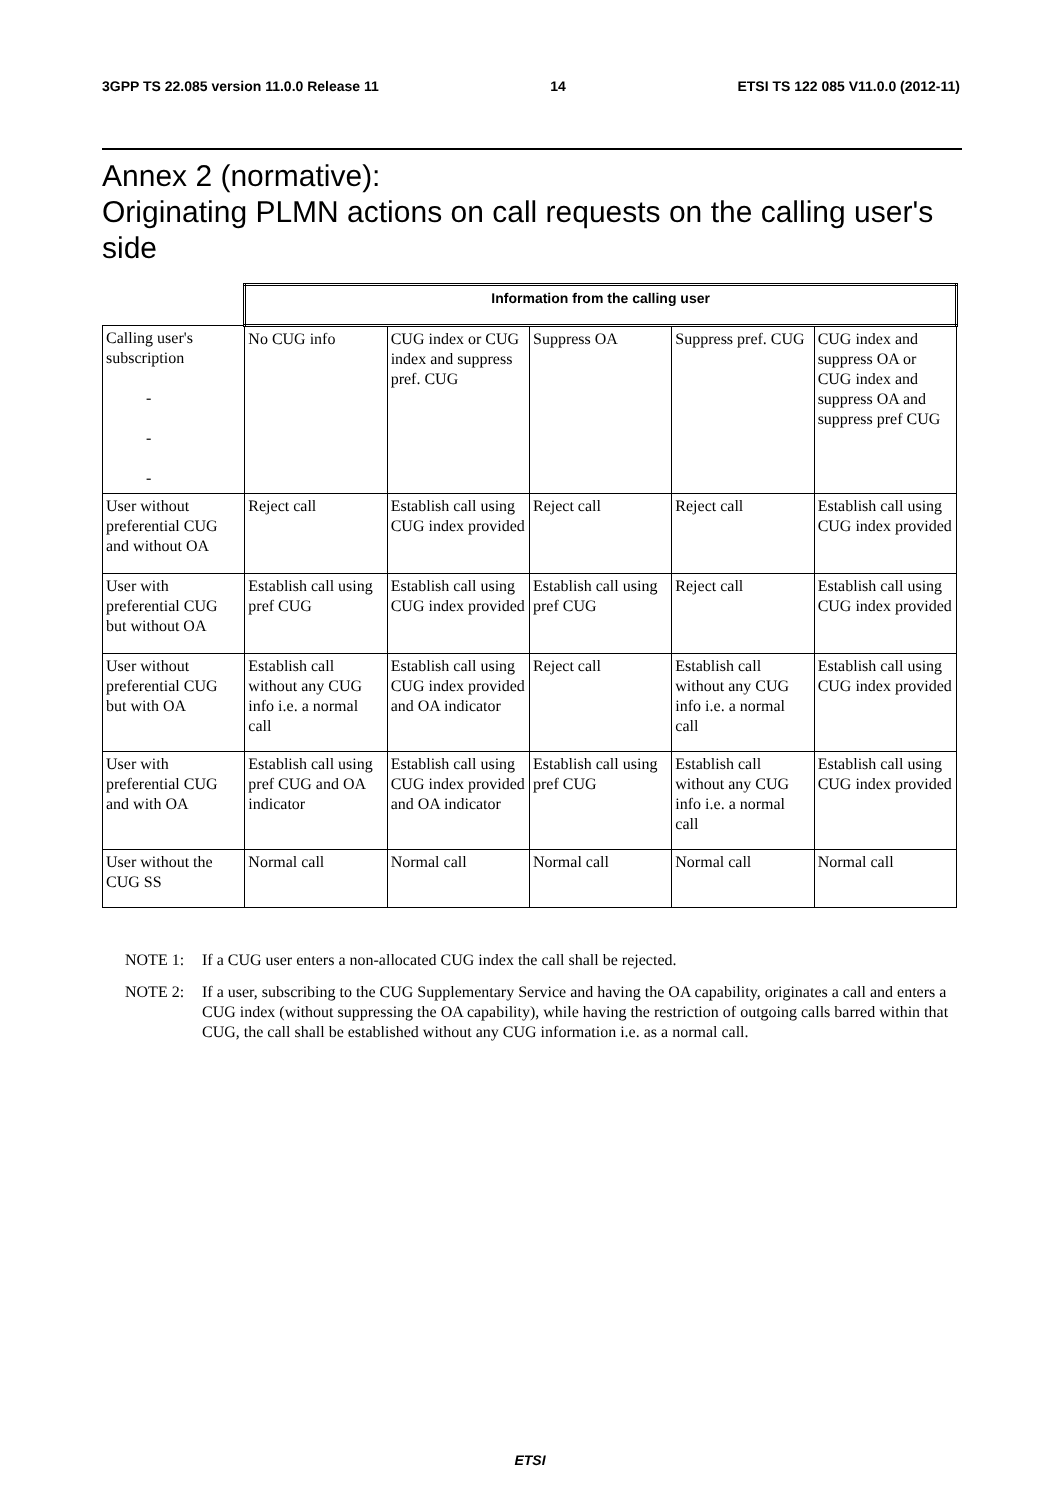3GPP TS 22.085 version 11.0.0 Release 11 14 ETSI TS 122 085 V11.0.0 (2012-11)
Annex 2 (normative):
Originating PLMN actions on call requests on the calling user's side
| | Information from the calling user | | | | |
| Calling user's subscription - - - | No CUG info | CUG index or CUG index and suppress pref. CUG | Suppress OA | Suppress pref. CUG | CUG index and suppress OA or CUG index and suppress OA and suppress pref CUG |
| User without preferential CUG and without OA | Reject call | Establish call using CUG index provided | Reject call | Reject call | Establish call using CUG index provided |
| User with preferential CUG but without OA | Establish call using pref CUG | Establish call using CUG index provided | Establish call using pref CUG | Reject call | Establish call using CUG index provided |
| User without preferential CUG but with OA | Establish call without any CUG info i.e. a normal call | Establish call using CUG index provided and OA indicator | Reject call | Establish call without any CUG info i.e. a normal call | Establish call using CUG index provided |
| User with preferential CUG and with OA | Establish call using pref CUG and OA indicator | Establish call using CUG index provided and OA indicator | Establish call using pref CUG | Establish call without any CUG info i.e. a normal call | Establish call using CUG index provided |
| User without the CUG SS | Normal call | Normal call | Normal call | Normal call | Normal call |
NOTE 1: If a CUG user enters a non-allocated CUG index the call shall be rejected.
NOTE 2: If a user, subscribing to the CUG Supplementary Service and having the OA capability, originates a call and enters a CUG index (without suppressing the OA capability), while having the restriction of outgoing calls barred within that CUG, the call shall be established without any CUG information i.e. as a normal call.
ETSI